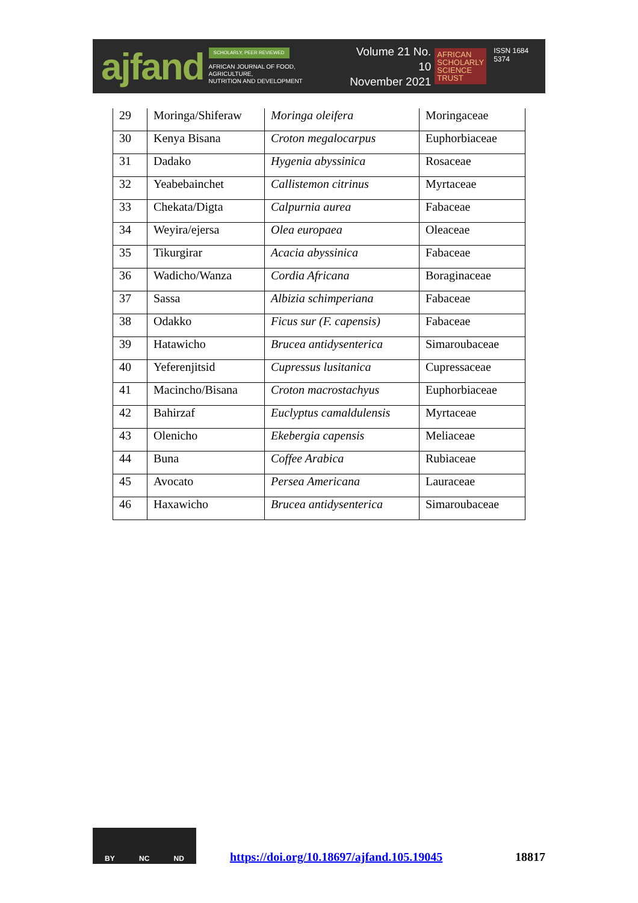ajfand
SCHOLARLY, PEER REVIEWED
AFRICAN JOURNAL OF FOOD, AGRICULTURE,
NUTRITION AND DEVELOPMENT
Volume 21 No. 10
November 2021
AFRICAN
SCHOLARLY
SCIENCE
TRUST
ISSN 1684 5374
| 29 | Moringa/Shiferaw | Moringa oleifera | Moringaceae |
| 30 | Kenya Bisana | Croton megalocarpus | Euphorbiaceae |
| 31 | Dadako | Hygenia abyssinica | Rosaceae |
| 32 | Yeabebainchet | Callistemon citrinus | Myrtaceae |
| 33 | Chekata/Digta | Calpurnia aurea | Fabaceae |
| 34 | Weyira/ejersa | Olea europaea | Oleaceae |
| 35 | Tikurgirar | Acacia abyssinica | Fabaceae |
| 36 | Wadicho/Wanza | Cordia Africana | Boraginaceae |
| 37 | Sassa | Albizia schimperiana | Fabaceae |
| 38 | Odakko | Ficus sur (F. capensis) | Fabaceae |
| 39 | Hatawicho | Brucea antidysenterica | Simaroubaceae |
| 40 | Yeferenjitsid | Cupressus lusitanica | Cupressaceae |
| 41 | Macincho/Bisana | Croton macrostachyus | Euphorbiaceae |
| 42 | Bahirzaf | Euclyptus camaldulensis | Myrtaceae |
| 43 | Olenicho | Ekebergia capensis | Meliaceae |
| 44 | Buna | Coffee Arabica | Rubiaceae |
| 45 | Avocato | Persea Americana | Lauraceae |
| 46 | Haxawicho | Brucea antidysenterica | Simaroubaceae |
BY NC ND
https://doi.org/10.18697/ajfand.105.19045 18817